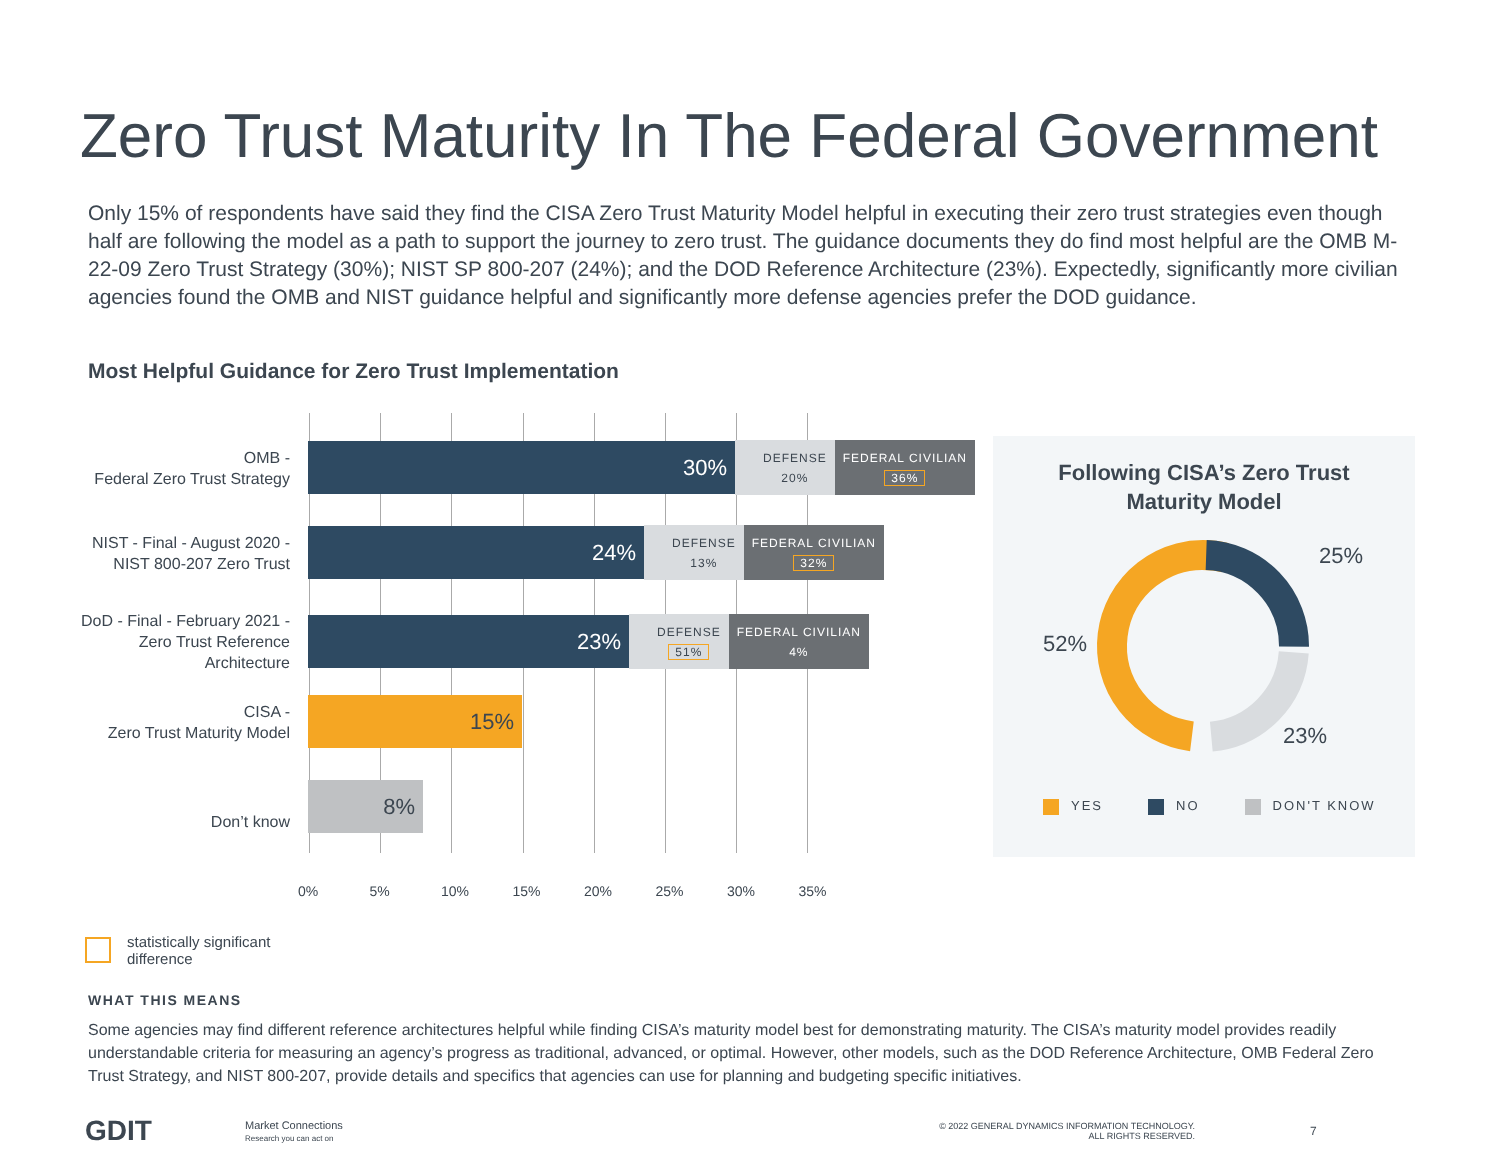Zero Trust Maturity In The Federal Government
Only 15% of respondents have said they find the CISA Zero Trust Maturity Model helpful in executing their zero trust strategies even though half are following the model as a path to support the journey to zero trust. The guidance documents they do find most helpful are the OMB M-22-09 Zero Trust Strategy (30%); NIST SP 800-207 (24%); and the DOD Reference Architecture (23%). Expectedly, significantly more civilian agencies found the OMB and NIST guidance helpful and significantly more defense agencies prefer the DOD guidance.
Most Helpful Guidance for Zero Trust Implementation
OMB -
Federal Zero Trust Strategy
30%
DEFENSE
20%
FEDERAL CIVILIAN
36%
NIST - Final - August 2020 -
NIST 800-207 Zero Trust
24%
DEFENSE
13%
FEDERAL CIVILIAN
32%
DoD - Final - February 2021 -
Zero Trust Reference
Architecture
23%
DEFENSE
51%
FEDERAL CIVILIAN
4%
CISA -
Zero Trust Maturity Model
15%
Don’t know
8%
0% 5% 10% 15% 20% 25% 30% 35%
Following CISA’s Zero Trust
Maturity Model
25%
52%
23%
YES NO DON'T KNOW
statistically significant
difference
WHAT THIS MEANS
Some agencies may find different reference architectures helpful while finding CISA’s maturity model best for demonstrating maturity. The CISA’s maturity model provides readily understandable criteria for measuring an agency’s progress as traditional, advanced, or optimal. However, other models, such as the DOD Reference Architecture, OMB Federal Zero Trust Strategy, and NIST 800-207, provide details and specifics that agencies can use for planning and budgeting specific initiatives.
GDIT Market Connections
Research you can act on © 2022 GENERAL DYNAMICS INFORMATION TECHNOLOGY.
ALL RIGHTS RESERVED. 7